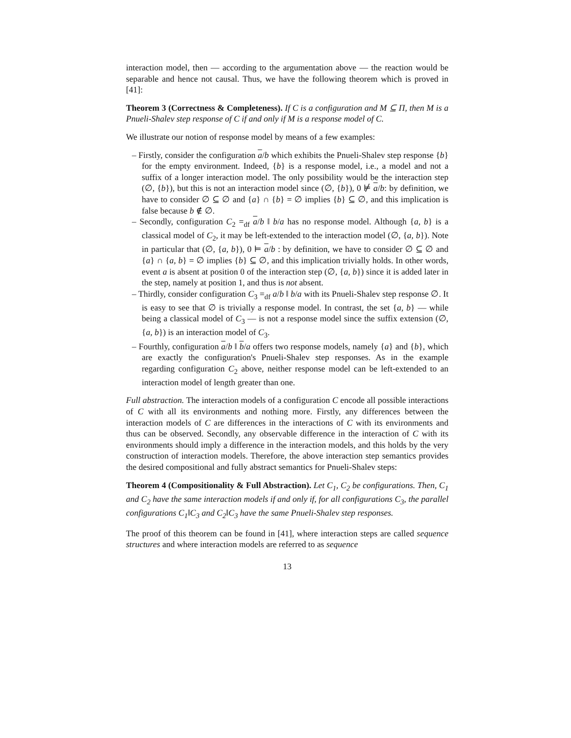interaction model, then — according to the argumentation above — the reaction would be separable and hence not causal. Thus, we have the following theorem which is proved in [41]:
Theorem 3 (Correctness & Completeness). If C is a configuration and M ⊆ Π, then M is a Pnueli-Shalev step response of C if and only if M is a response model of C.
We illustrate our notion of response model by means of a few examples:
– Firstly, consider the configuration a/b which exhibits the Pnueli-Shalev step response {b} for the empty environment. Indeed, {b} is a response model, i.e., a model and not a suffix of a longer interaction model. The only possibility would be the interaction step (∅, {b}), but this is not an interaction model since (∅, {b}), 0 ⊭ a/b: by definition, we have to consider ∅ ⊆ ∅ and {a} ∩ {b} = ∅ implies {b} ⊆ ∅, and this implication is false because b ∉ ∅.
– Secondly, configuration C<sub>2</sub> =<sub>df</sub> a/b ‖ b/a has no response model. Although {a, b} is a classical model of C<sub>2</sub>, it may be left-extended to the interaction model (∅, {a, b}). Note in particular that (∅, {a, b}), 0 ⊨ a/b : by definition, we have to consider ∅ ⊆ ∅ and {a} ∩ {a, b} = ∅ implies {b} ⊆ ∅, and this implication trivially holds. In other words, event a is absent at position 0 of the interaction step (∅, {a, b}) since it is added later in the step, namely at position 1, and thus is not absent.
– Thirdly, consider configuration C<sub>3</sub> =<sub>df</sub> a/b ‖ b/a with its Pnueli-Shalev step response ∅. It is easy to see that ∅ is trivially a response model. In contrast, the set {a, b} — while being a classical model of C<sub>3</sub> — is not a response model since the suffix extension (∅, {a, b}) is an interaction model of C<sub>3</sub>.
– Fourthly, configuration a/b ‖ b/a offers two response models, namely {a} and {b}, which are exactly the configuration's Pnueli-Shalev step responses. As in the example regarding configuration C<sub>2</sub> above, neither response model can be left-extended to an interaction model of length greater than one.
Full abstraction. The interaction models of a configuration C encode all possible interactions of C with all its environments and nothing more. Firstly, any differences between the interaction models of C are differences in the interactions of C with its environments and thus can be observed. Secondly, any observable difference in the interaction of C with its environments should imply a difference in the interaction models, and this holds by the very construction of interaction models. Therefore, the above interaction step semantics provides the desired compositional and fully abstract semantics for Pnueli-Shalev steps:
Theorem 4 (Compositionality & Full Abstraction). Let C<sub>1</sub>, C<sub>2</sub> be configurations. Then, C<sub>1</sub> and C<sub>2</sub> have the same interaction models if and only if, for all configurations C<sub>3</sub>, the parallel configurations C<sub>1</sub>‖C<sub>3</sub> and C<sub>2</sub>‖C<sub>3</sub> have the same Pnueli-Shalev step responses.
The proof of this theorem can be found in [41], where interaction steps are called sequence structures and where interaction models are referred to as sequence
13